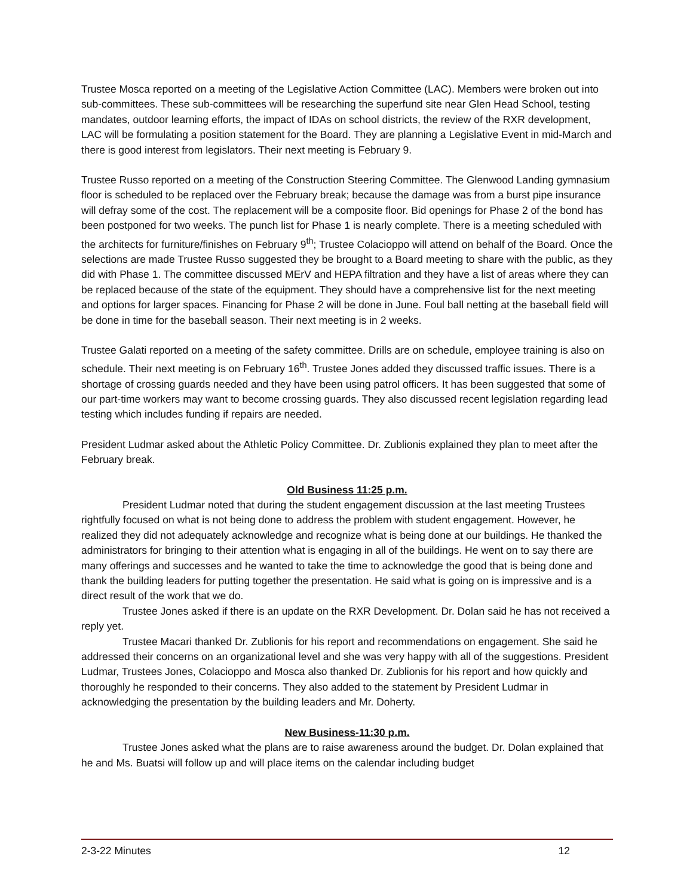Trustee Mosca reported on a meeting of the Legislative Action Committee (LAC). Members were broken out into sub-committees. These sub-committees will be researching the superfund site near Glen Head School, testing mandates, outdoor learning efforts, the impact of IDAs on school districts, the review of the RXR development, LAC will be formulating a position statement for the Board. They are planning a Legislative Event in mid-March and there is good interest from legislators. Their next meeting is February 9.
Trustee Russo reported on a meeting of the Construction Steering Committee. The Glenwood Landing gymnasium floor is scheduled to be replaced over the February break; because the damage was from a burst pipe insurance will defray some of the cost. The replacement will be a composite floor. Bid openings for Phase 2 of the bond has been postponed for two weeks. The punch list for Phase 1 is nearly complete. There is a meeting scheduled with the architects for furniture/finishes on February 9<sup>th</sup>; Trustee Colacioppo will attend on behalf of the Board. Once the selections are made Trustee Russo suggested they be brought to a Board meeting to share with the public, as they did with Phase 1. The committee discussed MErV and HEPA filtration and they have a list of areas where they can be replaced because of the state of the equipment. They should have a comprehensive list for the next meeting and options for larger spaces. Financing for Phase 2 will be done in June. Foul ball netting at the baseball field will be done in time for the baseball season. Their next meeting is in 2 weeks.
Trustee Galati reported on a meeting of the safety committee. Drills are on schedule, employee training is also on schedule. Their next meeting is on February 16<sup>th</sup>. Trustee Jones added they discussed traffic issues. There is a shortage of crossing guards needed and they have been using patrol officers. It has been suggested that some of our part-time workers may want to become crossing guards. They also discussed recent legislation regarding lead testing which includes funding if repairs are needed.
President Ludmar asked about the Athletic Policy Committee. Dr. Zublionis explained they plan to meet after the February break.
Old Business 11:25 p.m.
President Ludmar noted that during the student engagement discussion at the last meeting Trustees rightfully focused on what is not being done to address the problem with student engagement. However, he realized they did not adequately acknowledge and recognize what is being done at our buildings. He thanked the administrators for bringing to their attention what is engaging in all of the buildings. He went on to say there are many offerings and successes and he wanted to take the time to acknowledge the good that is being done and thank the building leaders for putting together the presentation. He said what is going on is impressive and is a direct result of the work that we do.
Trustee Jones asked if there is an update on the RXR Development. Dr. Dolan said he has not received a reply yet.
Trustee Macari thanked Dr. Zublionis for his report and recommendations on engagement. She said he addressed their concerns on an organizational level and she was very happy with all of the suggestions. President Ludmar, Trustees Jones, Colacioppo and Mosca also thanked Dr. Zublionis for his report and how quickly and thoroughly he responded to their concerns. They also added to the statement by President Ludmar in acknowledging the presentation by the building leaders and Mr. Doherty.
New Business-11:30 p.m.
Trustee Jones asked what the plans are to raise awareness around the budget. Dr. Dolan explained that he and Ms. Buatsi will follow up and will place items on the calendar including budget
2-3-22 Minutes 12